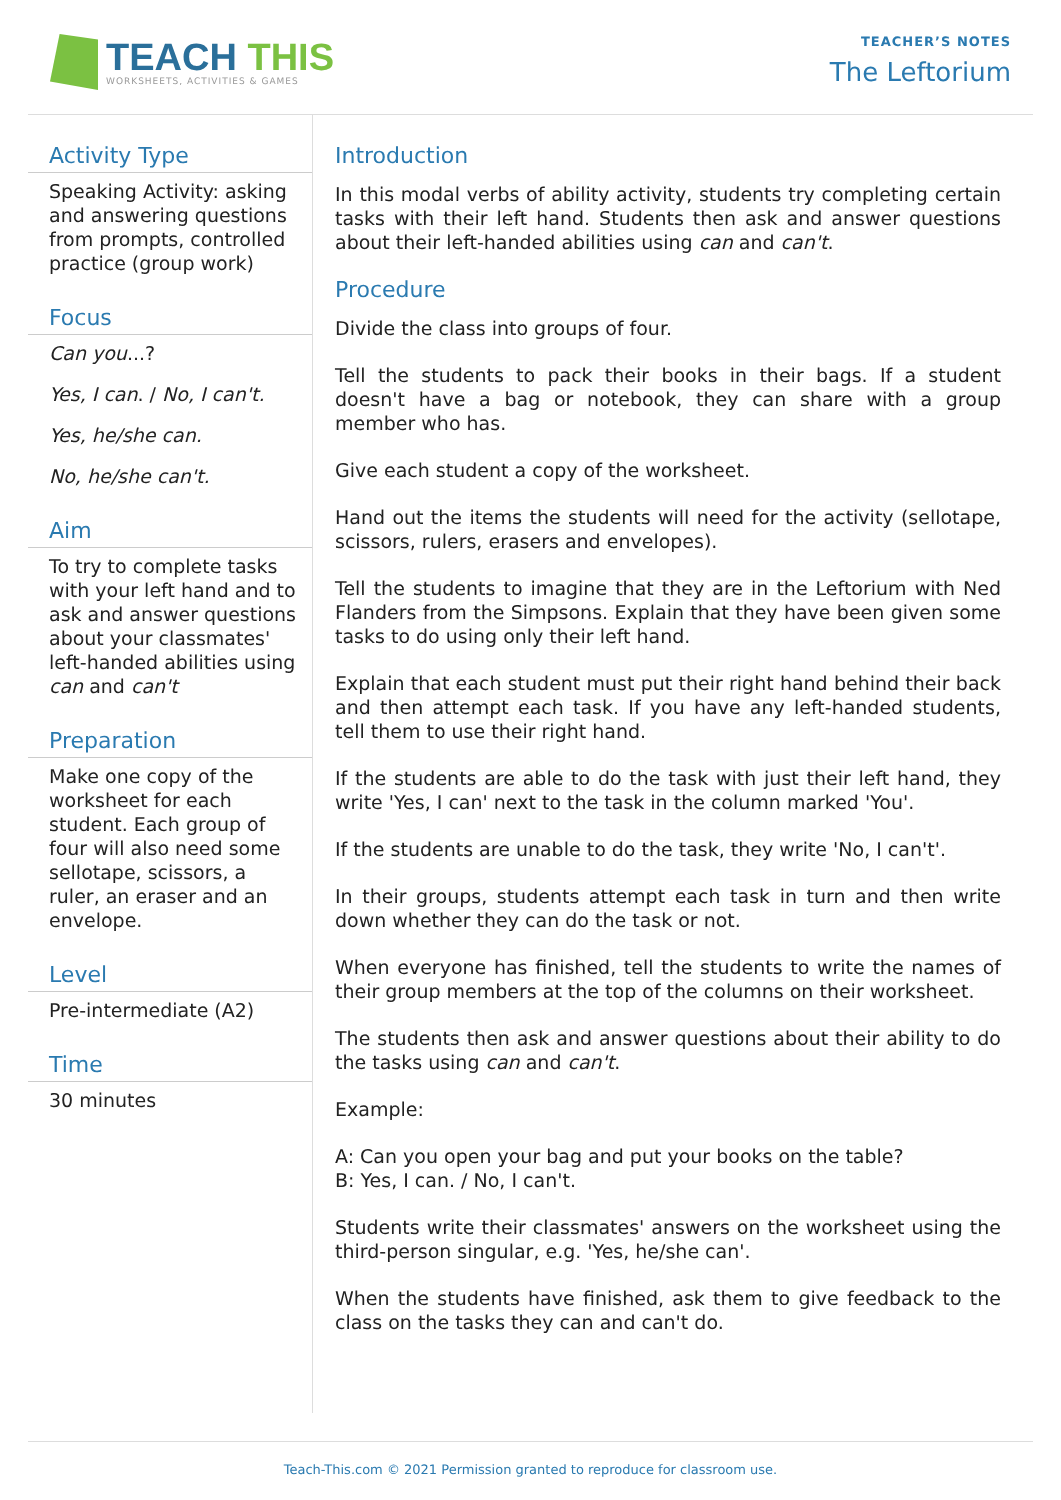TEACH THIS
WORKSHEETS, ACTIVITIES & GAMES
TEACHER’S NOTES
The Leftorium
Activity Type
Speaking Activity: asking and answering questions from prompts, controlled practice (group work)
Focus
Can you...?
Yes, I can. / No, I can't.
Yes, he/she can.
No, he/she can't.
Aim
To try to complete tasks with your left hand and to ask and answer questions about your classmates' left-handed abilities using can and can't
Preparation
Make one copy of the worksheet for each student. Each group of four will also need some sellotape, scissors, a ruler, an eraser and an envelope.
Level
Pre-intermediate (A2)
Time
30 minutes
Introduction
In this modal verbs of ability activity, students try completing certain tasks with their left hand. Students then ask and answer questions about their left-handed abilities using can and can't.
Procedure
Divide the class into groups of four.
Tell the students to pack their books in their bags. If a student doesn't have a bag or notebook, they can share with a group member who has.
Give each student a copy of the worksheet.
Hand out the items the students will need for the activity (sellotape, scissors, rulers, erasers and envelopes).
Tell the students to imagine that they are in the Leftorium with Ned Flanders from the Simpsons. Explain that they have been given some tasks to do using only their left hand.
Explain that each student must put their right hand behind their back and then attempt each task. If you have any left-handed students, tell them to use their right hand.
If the students are able to do the task with just their left hand, they write 'Yes, I can' next to the task in the column marked 'You'.
If the students are unable to do the task, they write 'No, I can't'.
In their groups, students attempt each task in turn and then write down whether they can do the task or not.
When everyone has finished, tell the students to write the names of their group members at the top of the columns on their worksheet.
The students then ask and answer questions about their ability to do the tasks using can and can't.
Example:
A: Can you open your bag and put your books on the table?
B: Yes, I can. / No, I can't.
Students write their classmates' answers on the worksheet using the third-person singular, e.g. 'Yes, he/she can'.
When the students have finished, ask them to give feedback to the class on the tasks they can and can't do.
Teach-This.com © 2021 Permission granted to reproduce for classroom use.